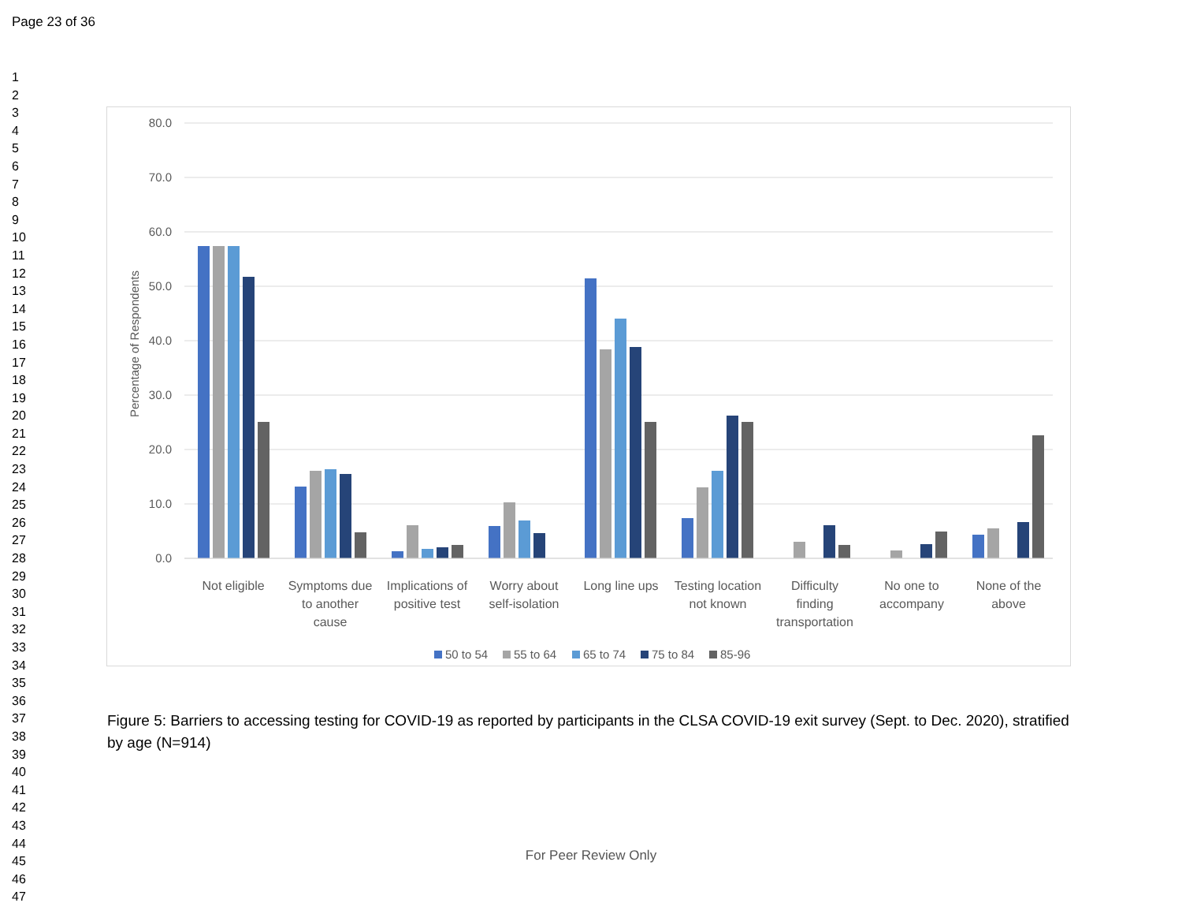Page 23 of 36
1
2
3
4
5
6
7
8
9
10
11
12
13
14
15
16
17
18
19
20
21
22
23
24
25
26
27
28
29
30
31
32
33
34
35
36
37
38
39
40
41
42
43
44
45
46
47
80.0
70.0
60.0
50.0
40.0
30.0
20.0
10.0
0.0
Percentage of Respondents
Not eligible
Symptoms due
to another
cause
Implications of
positive test
Worry about
self-isolation
Long line ups
Testing location
not known
Difficulty
finding
transportation
No one to
accompany
None of the
above
50 to 54
55 to 64
65 to 74
75 to 84
85-96
Figure 5: Barriers to accessing testing for COVID-19 as reported by participants in the CLSA COVID-19 exit survey (Sept. to Dec. 2020), stratified by age (N=914)
For Peer Review Only